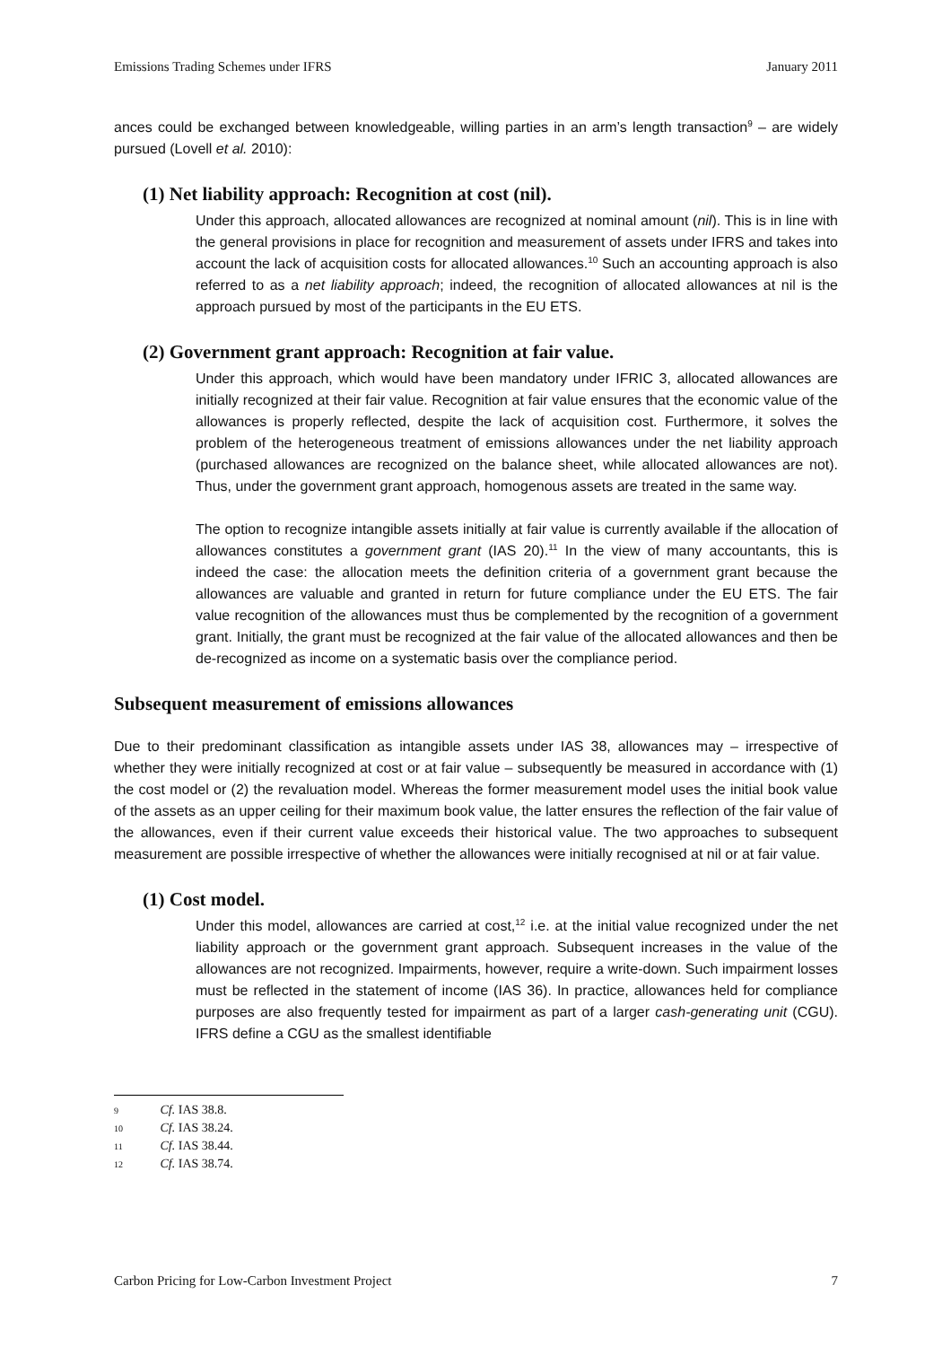Emissions Trading Schemes under IFRS January 2011
ances could be exchanged between knowledgeable, willing parties in an arm’s length transaction<sup>9</sup> – are widely pursued (Lovell et al. 2010):
(1) Net liability approach: Recognition at cost (nil).
Under this approach, allocated allowances are recognized at nominal amount (nil). This is in line with the general provisions in place for recognition and measurement of assets under IFRS and takes into account the lack of acquisition costs for allocated allowances.<sup>10</sup> Such an accounting approach is also referred to as a net liability approach; indeed, the recognition of allocated allowances at nil is the approach pursued by most of the participants in the EU ETS.
(2) Government grant approach: Recognition at fair value.
Under this approach, which would have been mandatory under IFRIC 3, allocated allowances are initially recognized at their fair value. Recognition at fair value ensures that the economic value of the allowances is properly reflected, despite the lack of acquisition cost. Furthermore, it solves the problem of the heterogeneous treatment of emissions allowances under the net liability approach (purchased allowances are recognized on the balance sheet, while allocated allowances are not). Thus, under the government grant approach, homogenous assets are treated in the same way.
The option to recognize intangible assets initially at fair value is currently available if the allocation of allowances constitutes a government grant (IAS 20).<sup>11</sup> In the view of many accountants, this is indeed the case: the allocation meets the definition criteria of a government grant because the allowances are valuable and granted in return for future compliance under the EU ETS. The fair value recognition of the allowances must thus be complemented by the recognition of a government grant. Initially, the grant must be recognized at the fair value of the allocated allowances and then be de-recognized as income on a systematic basis over the compliance period.
Subsequent measurement of emissions allowances
Due to their predominant classification as intangible assets under IAS 38, allowances may – irrespective of whether they were initially recognized at cost or at fair value – subsequently be measured in accordance with (1) the cost model or (2) the revaluation model. Whereas the former measurement model uses the initial book value of the assets as an upper ceiling for their maximum book value, the latter ensures the reflection of the fair value of the allowances, even if their current value exceeds their historical value. The two approaches to subsequent measurement are possible irrespective of whether the allowances were initially recognised at nil or at fair value.
(1) Cost model.
Under this model, allowances are carried at cost,<sup>12</sup> i.e. at the initial value recognized under the net liability approach or the government grant approach. Subsequent increases in the value of the allowances are not recognized. Impairments, however, require a write-down. Such impairment losses must be reflected in the statement of income (IAS 36). In practice, allowances held for compliance purposes are also frequently tested for impairment as part of a larger cash-generating unit (CGU). IFRS define a CGU as the smallest identifiable
9 Cf. IAS 38.8.
10 Cf. IAS 38.24.
11 Cf. IAS 38.44.
12 Cf. IAS 38.74.
Carbon Pricing for Low-Carbon Investment Project 7